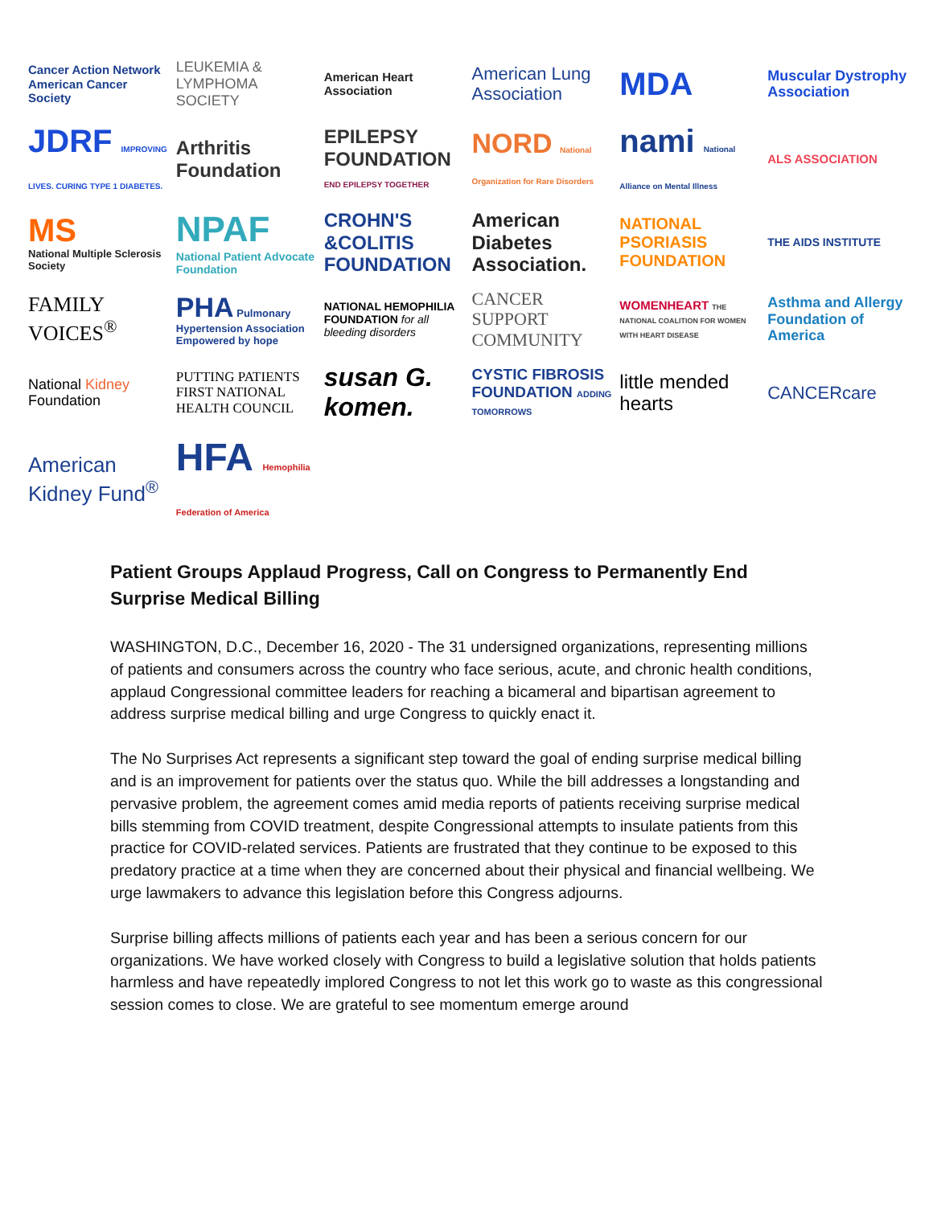Cancer Action Network American Cancer Society
LEUKEMIA & LYMPHOMA SOCIETY
American Heart Association
American Lung Association
MDA
Muscular Dystrophy Association
JDRF IMPROVING LIVES. CURING TYPE 1 DIABETES.
Arthritis Foundation
EPILEPSY FOUNDATION END EPILEPSY TOGETHER
NORD National Organization for Rare Disorders
nami National Alliance on Mental Illness
ALS ASSOCIATION
MS
National Multiple Sclerosis Society
NPAF
National Patient Advocate Foundation
CROHN'S &COLITIS FOUNDATION
American Diabetes Association.
NATIONAL PSORIASIS FOUNDATION
THE AIDS INSTITUTE
FAMILY VOICES<sup>®</sup>
PHA Pulmonary Hypertension Association Empowered by hope
NATIONAL HEMOPHILIA FOUNDATION for all bleeding disorders
CANCER SUPPORT COMMUNITY
WOMENHEART THE NATIONAL COALITION FOR WOMEN WITH HEART DISEASE
Asthma and Allergy Foundation of America
National Kidney Foundation
PUTTING PATIENTS FIRST NATIONAL HEALTH COUNCIL
susan G. komen.
CYSTIC FIBROSIS FOUNDATION ADDING TOMORROWS
little mended hearts
CANCERcare
American Kidney Fund<sup>®</sup>
HFA Hemophilia Federation of America
Patient Groups Applaud Progress, Call on Congress to Permanently End Surprise Medical Billing
WASHINGTON, D.C., December 16, 2020 - The 31 undersigned organizations, representing millions of patients and consumers across the country who face serious, acute, and chronic health conditions, applaud Congressional committee leaders for reaching a bicameral and bipartisan agreement to address surprise medical billing and urge Congress to quickly enact it.
The No Surprises Act represents a significant step toward the goal of ending surprise medical billing and is an improvement for patients over the status quo. While the bill addresses a longstanding and pervasive problem, the agreement comes amid media reports of patients receiving surprise medical bills stemming from COVID treatment, despite Congressional attempts to insulate patients from this practice for COVID-related services. Patients are frustrated that they continue to be exposed to this predatory practice at a time when they are concerned about their physical and financial wellbeing. We urge lawmakers to advance this legislation before this Congress adjourns.
Surprise billing affects millions of patients each year and has been a serious concern for our organizations. We have worked closely with Congress to build a legislative solution that holds patients harmless and have repeatedly implored Congress to not let this work go to waste as this congressional session comes to close. We are grateful to see momentum emerge around